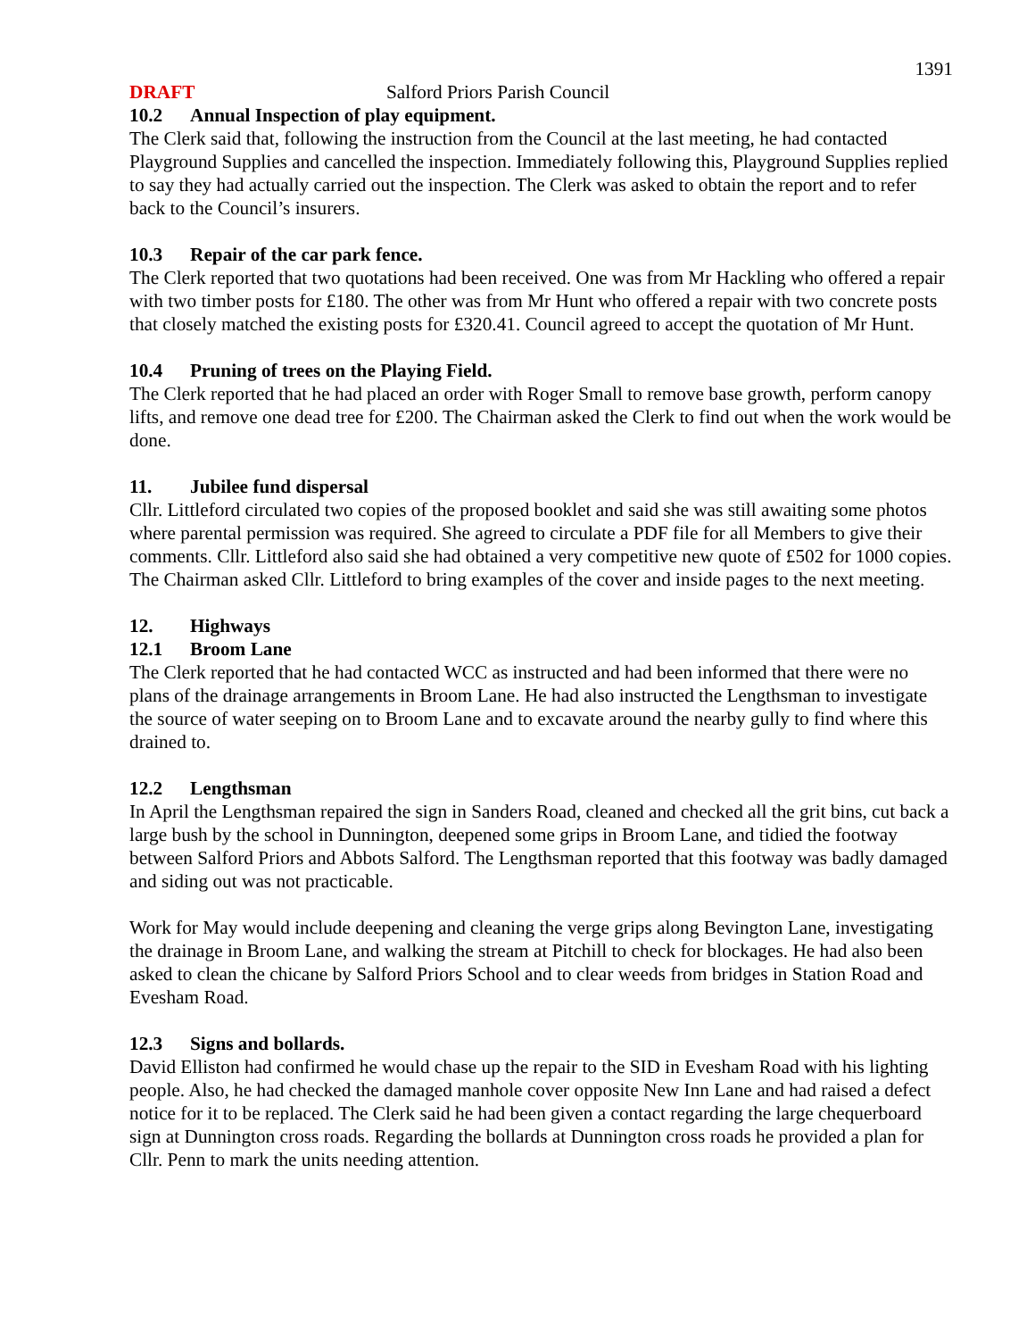1391
DRAFT Salford Priors Parish Council
10.2 Annual Inspection of play equipment.
The Clerk said that, following the instruction from the Council at the last meeting, he had contacted Playground Supplies and cancelled the inspection. Immediately following this, Playground Supplies replied to say they had actually carried out the inspection. The Clerk was asked to obtain the report and to refer back to the Council’s insurers.
10.3 Repair of the car park fence.
The Clerk reported that two quotations had been received. One was from Mr Hackling who offered a repair with two timber posts for £180. The other was from Mr Hunt who offered a repair with two concrete posts that closely matched the existing posts for £320.41. Council agreed to accept the quotation of Mr Hunt.
10.4 Pruning of trees on the Playing Field.
The Clerk reported that he had placed an order with Roger Small to remove base growth, perform canopy lifts, and remove one dead tree for £200. The Chairman asked the Clerk to find out when the work would be done.
11. Jubilee fund dispersal
Cllr. Littleford circulated two copies of the proposed booklet and said she was still awaiting some photos where parental permission was required. She agreed to circulate a PDF file for all Members to give their comments. Cllr. Littleford also said she had obtained a very competitive new quote of £502 for 1000 copies. The Chairman asked Cllr. Littleford to bring examples of the cover and inside pages to the next meeting.
12. Highways
12.1 Broom Lane
The Clerk reported that he had contacted WCC as instructed and had been informed that there were no plans of the drainage arrangements in Broom Lane. He had also instructed the Lengthsman to investigate the source of water seeping on to Broom Lane and to excavate around the nearby gully to find where this drained to.
12.2 Lengthsman
In April the Lengthsman repaired the sign in Sanders Road, cleaned and checked all the grit bins, cut back a large bush by the school in Dunnington, deepened some grips in Broom Lane, and tidied the footway between Salford Priors and Abbots Salford. The Lengthsman reported that this footway was badly damaged and siding out was not practicable.
Work for May would include deepening and cleaning the verge grips along Bevington Lane, investigating the drainage in Broom Lane, and walking the stream at Pitchill to check for blockages. He had also been asked to clean the chicane by Salford Priors School and to clear weeds from bridges in Station Road and Evesham Road.
12.3 Signs and bollards.
David Elliston had confirmed he would chase up the repair to the SID in Evesham Road with his lighting people. Also, he had checked the damaged manhole cover opposite New Inn Lane and had raised a defect notice for it to be replaced. The Clerk said he had been given a contact regarding the large chequerboard sign at Dunnington cross roads. Regarding the bollards at Dunnington cross roads he provided a plan for Cllr. Penn to mark the units needing attention.